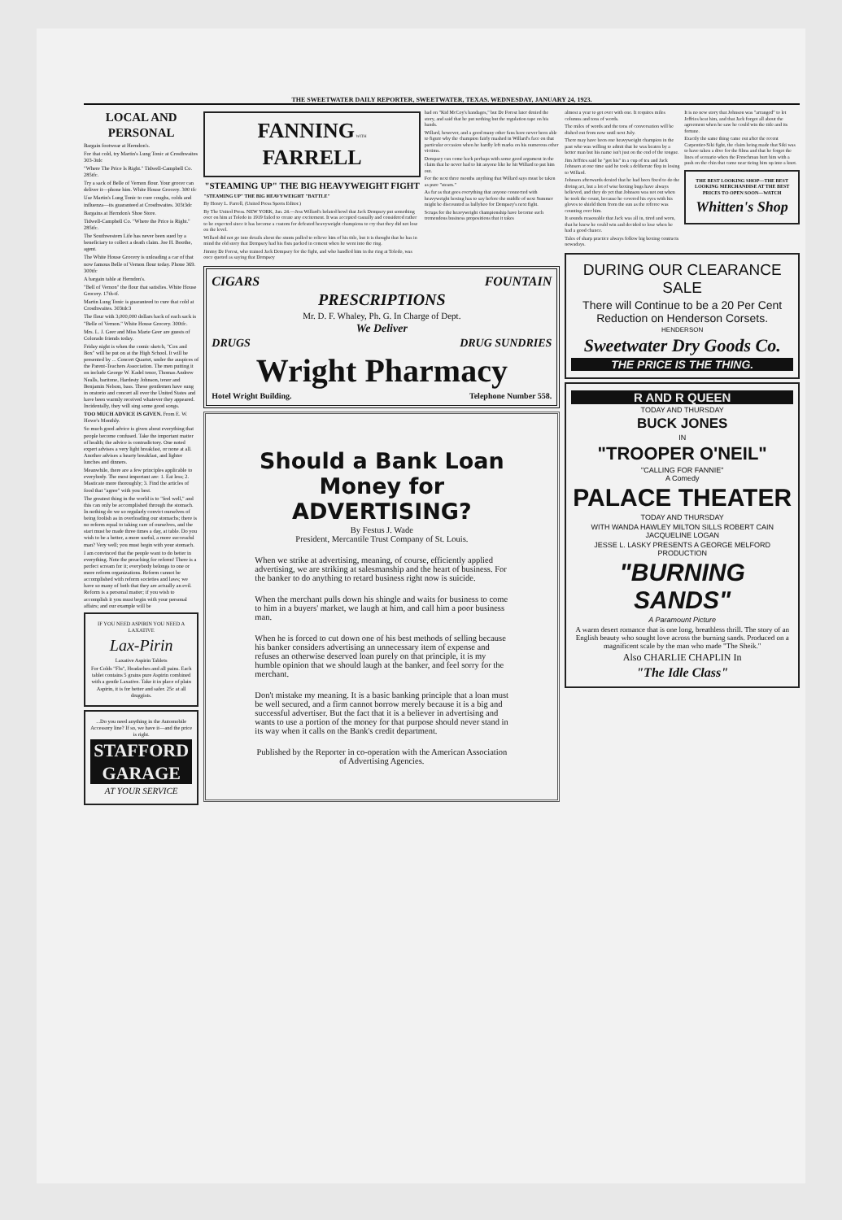THE SWEETWATER DAILY REPORTER, SWEETWATER, TEXAS. WEDNESDAY, JANUARY 24, 1923.
LOCAL AND PERSONAL
Bargain footwear at Herndon's.
For that cold, try Martin's Lung Tonic at Crosthwaites 303-3tdc
"Where The Price Is Right." Tidwell-Campbell Co. 285tfc.
Try a sack of Belle of Vernon flour. Your grocer can deliver it—phone him. White House Grocery. 300 tfc
Use Martin's Lung Tonic to cure coughs, colds and influenza—its guaranteed at Crosthwaites. 303t3dc
Bargains at Herndon's Shoe Store.
Tidwell-Campbell Co. "Where the Price is Right." 285tfc.
The Southwestern Life has never been sued by a beneficiary to collect a death claim. Joe H. Boothe, agent.
The White House Grocery is unloading a car of that now famous Belle of Vernon flour today. Phone 369. 300tfc
A bargain table at Herndon's.
"Bell of Vernon" the flour that satisfies. White House Grocery. 17th-tf.
Martin Lung Tonic is guaranteed to cure that cold at Crosthwaites. 303tdc3
The flour with 3,000,000 dollars back of each sack is "Belle of Vernon." White House Grocery. 300tfc.
Mrs. L. J. Geer and Miss Marie Geer are guests of Colorado friends today.
Friday night is when the comic sketch, "Cox and Box" will be put on at the High School. It will be presented by ... Concert Quartet, under the auspices of the Parent-Teachers Association. The men putting it on include George W. Kadel tenor, Thomas Andrew Nealls, baritone, Hardesty Johnson, tenor and Benjamin Nelson, bass. These gentlemen have sung in oratorio and concert all over the United States and have been warmly received whatever they appeared. Incidentally, they will sing some good songs.
TOO MUCH ADVICE IS GIVEN. From E. W. Howe's Monthly.
So much good advice is given about everything that people become confused. Take the important matter of health; the advice is contradictory. One noted expert advises a very light breakfast, or none at all. Another advises a hearty breakfast, and lighter lunches and dinners.
Meanwhile, there are a few principles applicable to everybody. The most important are: 1. Eat less; 2. Masticate more thoroughly; 3. Find the articles of food that "agree" with you best.
The greatest thing in the world is to "feel well," and this can only be accomplished through the stomach. In nothing do we so regularly convict ourselves of being foolish as in overloading our stomachs; there is no reform equal to taking care of ourselves, and the start must be made three times a day, at table. Do you wish to be a better, a more useful, a more successful man? Very well; you must begin with your stomach.
I am convinced that the people want to do better in everything. Note the preaching for reform! There is a perfect scream for it; everybody belongs to one or more reform organizations. Reform cannot be accomplished with reform societies and laws; we have so many of both that they are actually an evil. Reform is a personal matter; if you wish to accomplish it you must begin with your personal affairs; and our example will be
IF YOU NEED ASPIRIN YOU NEED A LAXATIVE
Lax-Pirin
Laxative Aspirin Tablets
For Colds "Flu", Headaches and all pains. Each tablet contains 5 grains pure Aspirin combined with a gentle Laxative. Take it in place of plain Aspirin, it is for better and safer. 25c at all druggists.
...Do you need anything in the Automobile Accessory line? If so, we have it—and the price is right.
STAFFORD GARAGE
AT YOUR SERVICE
FANNING WITH FARRELL
"STEAMING UP" THE BIG HEAVYWEIGHT FIGHT
"STEAMING UP" THE BIG HEAVYWEIGHT "BATTLE"
By Henry L. Farrell, (United Press Sports Editor.)
By The United Press. NEW YORK, Jan. 24.—Jess Willard's belated howl that Jack Dempsey put something over on him at Toledo in 1919 failed to create any excitement. It was accepted casually and considered rather to be expected since it has become a custom for defeated heavyweight champions to cry that they did not lose on the level.
Willard did not go into details about the stunts pulled to relieve him of his title, but it is thought that he has in mind the old story that Dempsey had his fists packed in cement when he went into the ring.
Jimmy De Forest, who trained Jack Dempsey for the fight, and who handled him in the ring at Toledo, was once quoted as saying that Dempsey
had on "Kid McCoy's bandages," but De Forest later denied the story, and said that he put nothing but the regulation tape on his hands.
Willard, however, and a good many other fans have never been able to figure why the champion fairly mashed in Willard's face on that particular occasion when he hardly left marks on his numerous other victims.
Dempsey can come back perhaps with some good argument in the claim that he never had to hit anyone like he hit Willard to put him out.
For the next three months anything that Willard says must be taken as pure "steam."
As far as that goes everything that anyone connected with heavyweight boxing has to say before the middle of next Summer might be discounted as ballyhoo for Dempsey's next fight.
Scraps for the heavyweight championship have become such tremendous business propositions that it takes
CIGARS FOUNTAIN
PRESCRIPTIONS
Mr. D. F. Whaley, Ph. G. In Charge of Dept.
We Deliver
DRUGS DRUG SUNDRIES
Wright Pharmacy
Hotel Wright Building. Telephone Number 558.
Should a Bank Loan Money for ADVERTISING?
By Festus J. Wade
President, Mercantile Trust Company of St. Louis.
When we strike at advertising, meaning, of course, efficiently applied advertising, we are striking at salesmanship and the heart of business. For the banker to do anything to retard business right now is suicide.
When the merchant pulls down his shingle and waits for business to come to him in a buyers' market, we laugh at him, and call him a poor business man.
When he is forced to cut down one of his best methods of selling because his banker considers advertising an unnecessary item of expense and refuses an otherwise deserved loan purely on that principle, it is my humble opinion that we should laugh at the banker, and feel sorry for the merchant.
Don't mistake my meaning. It is a basic banking principle that a loan must be well secured, and a firm cannot borrow merely because it is a big and successful advertiser. But the fact that it is a believer in advertising and wants to use a portion of the money for that purpose should never stand in its way when it calls on the Bank's credit department.
Published by the Reporter in co-operation with the American Association of Advertising Agencies.
almost a year to get over with one. It requires miles columns and tons of words.
The miles of words and the tons of conversation will be dished out from now until next July.
There may have been one heavyweight champion in the past who was willing to admit that he was beaten by a better man but his name isn't just on the end of the tongue.
Jim Jeffries said he "got his" in a cup of tea and Jack Johnson at one time said he took a deliberate flop in losing to Willard.
Johnson afterwards denied that he had been fixed to do the diving act, but a lot of wise boxing bugs have always believed, and they do yet that Johnson was not out when he took the count, because he covered his eyes with his gloves to shield them from the sun as the referee was counting over him.
It sounds reasonable that Jack was all in, tired and worn, that he knew he could win and decided to lose when he had a good chance.
Tales of sharp practice always follow big boxing contracts nowadays.
It is no new story that Johnson was "arranged" to let Jeffries beat him, and that Jack forgot all about the agreement when he saw he could win the title and its fortune.
Exactly the same thing came out after the recent Carpentier-Siki fight, the claim being made that Siki was to have taken a dive for the films and that he forgot the lines of scenario when the Frenchman hurt him with a push on the chin that came near tieing him up into a knot.
THE BEST LOOKING SHOP—THE BEST LOOKING MERCHANDISE AT THE BEST PRICES TO OPEN SOON—WATCH
Whitten's Shop
DURING OUR CLEARANCE SALE
There will Continue to be a 20 Per Cent Reduction on Henderson Corsets.
HENDERSON
Sweetwater Dry Goods Co.
THE PRICE IS THE THING.
R AND R QUEEN
TODAY AND THURSDAY
BUCK JONES
IN
"TROOPER O'NEIL"
"CALLING FOR FANNIE"
A Comedy
PALACE THEATER
TODAY AND THURSDAY
WITH WANDA HAWLEY MILTON SILLS ROBERT CAIN JACQUELINE LOGAN
JESSE L. LASKY PRESENTS A GEORGE MELFORD PRODUCTION
"BURNING SANDS"
A Paramount Picture
A warm desert romance that is one long, breathless thrill. The story of an English beauty who sought love across the burning sands. Produced on a magnificent scale by the man who made "The Sheik."
Also CHARLIE CHAPLIN In
"The Idle Class"